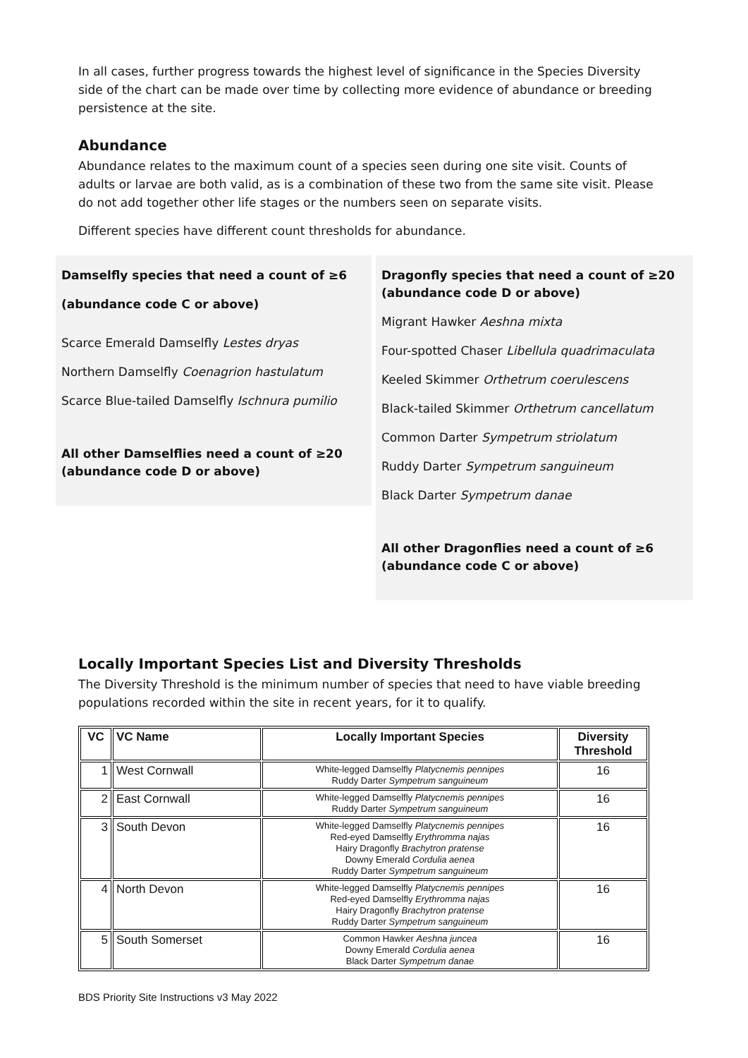In all cases, further progress towards the highest level of significance in the Species Diversity side of the chart can be made over time by collecting more evidence of abundance or breeding persistence at the site.
Abundance
Abundance relates to the maximum count of a species seen during one site visit. Counts of adults or larvae are both valid, as is a combination of these two from the same site visit. Please do not add together other life stages or the numbers seen on separate visits.
Different species have different count thresholds for abundance.
Damselfly species that need a count of ≥6
(abundance code C or above)
Scarce Emerald Damselfly Lestes dryas
Northern Damselfly Coenagrion hastulatum
Scarce Blue-tailed Damselfly Ischnura pumilio
All other Damselflies need a count of ≥20 (abundance code D or above)
Dragonfly species that need a count of ≥20 (abundance code D or above)
Migrant Hawker Aeshna mixta
Four-spotted Chaser Libellula quadrimaculata
Keeled Skimmer Orthetrum coerulescens
Black-tailed Skimmer Orthetrum cancellatum
Common Darter Sympetrum striolatum
Ruddy Darter Sympetrum sanguineum
Black Darter Sympetrum danae
All other Dragonflies need a count of ≥6 (abundance code C or above)
Locally Important Species List and Diversity Thresholds
The Diversity Threshold is the minimum number of species that need to have viable breeding populations recorded within the site in recent years, for it to qualify.
| VC | VC Name | Locally Important Species | Diversity Threshold |
| --- | --- | --- | --- |
| 1 | West Cornwall | White-legged Damselfly Platycnemis pennipes Ruddy Darter Sympetrum sanguineum | 16 |
| 2 | East Cornwall | White-legged Damselfly Platycnemis pennipes Ruddy Darter Sympetrum sanguineum | 16 |
| 3 | South Devon | White-legged Damselfly Platycnemis pennipes Red-eyed Damselfly Erythromma najas Hairy Dragonfly Brachytron pratense Downy Emerald Cordulia aenea Ruddy Darter Sympetrum sanguineum | 16 |
| 4 | North Devon | White-legged Damselfly Platycnemis pennipes Red-eyed Damselfly Erythromma najas Hairy Dragonfly Brachytron pratense Ruddy Darter Sympetrum sanguineum | 16 |
| 5 | South Somerset | Common Hawker Aeshna juncea Downy Emerald Cordulia aenea Black Darter Sympetrum danae | 16 |
BDS Priority Site Instructions v3 May 2022